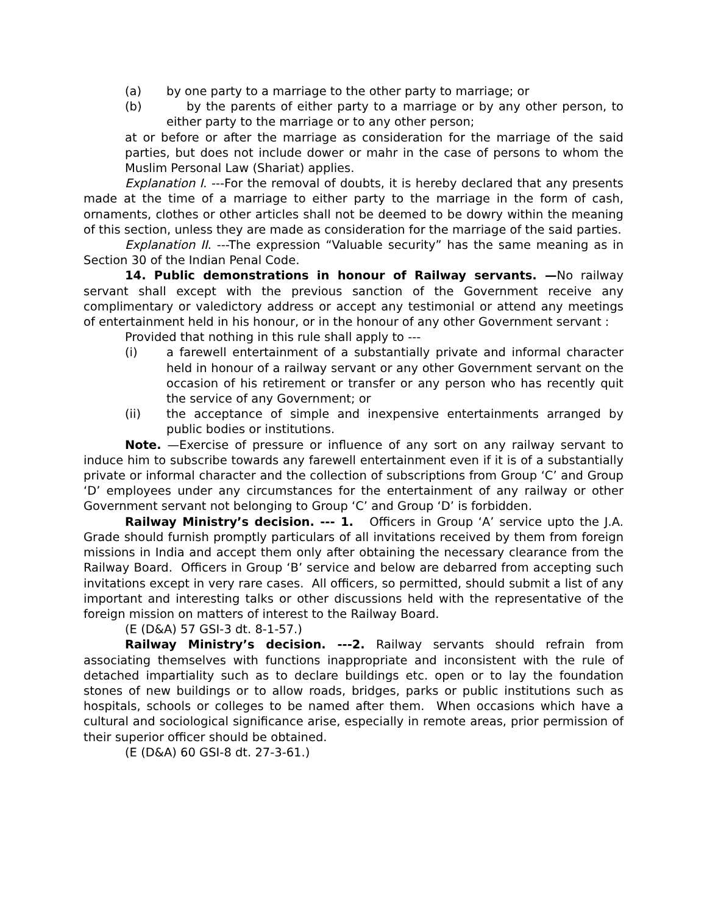(a) by one party to a marriage to the other party to marriage; or
(b) by the parents of either party to a marriage or by any other person, to either party to the marriage or to any other person;
at or before or after the marriage as consideration for the marriage of the said parties, but does not include dower or mahr in the case of persons to whom the Muslim Personal Law (Shariat) applies.
Explanation I. ---For the removal of doubts, it is hereby declared that any presents made at the time of a marriage to either party to the marriage in the form of cash, ornaments, clothes or other articles shall not be deemed to be dowry within the meaning of this section, unless they are made as consideration for the marriage of the said parties.
Explanation II. ---The expression “Valuable security” has the same meaning as in Section 30 of the Indian Penal Code.
14. Public demonstrations in honour of Railway servants. —No railway servant shall except with the previous sanction of the Government receive any complimentary or valedictory address or accept any testimonial or attend any meetings of entertainment held in his honour, or in the honour of any other Government servant :
Provided that nothing in this rule shall apply to ---
(i) a farewell entertainment of a substantially private and informal character held in honour of a railway servant or any other Government servant on the occasion of his retirement or transfer or any person who has recently quit the service of any Government; or
(ii) the acceptance of simple and inexpensive entertainments arranged by public bodies or institutions.
Note. —Exercise of pressure or influence of any sort on any railway servant to induce him to subscribe towards any farewell entertainment even if it is of a substantially private or informal character and the collection of subscriptions from Group ‘C’ and Group ‘D’ employees under any circumstances for the entertainment of any railway or other Government servant not belonging to Group ‘C’ and Group ‘D’ is forbidden.
Railway Ministry’s decision. --- 1. Officers in Group ‘A’ service upto the J.A. Grade should furnish promptly particulars of all invitations received by them from foreign missions in India and accept them only after obtaining the necessary clearance from the Railway Board. Officers in Group ‘B’ service and below are debarred from accepting such invitations except in very rare cases. All officers, so permitted, should submit a list of any important and interesting talks or other discussions held with the representative of the foreign mission on matters of interest to the Railway Board.
(E (D&A) 57 GSI-3 dt. 8-1-57.)
Railway Ministry’s decision. ---2. Railway servants should refrain from associating themselves with functions inappropriate and inconsistent with the rule of detached impartiality such as to declare buildings etc. open or to lay the foundation stones of new buildings or to allow roads, bridges, parks or public institutions such as hospitals, schools or colleges to be named after them. When occasions which have a cultural and sociological significance arise, especially in remote areas, prior permission of their superior officer should be obtained.
(E (D&A) 60 GSI-8 dt. 27-3-61.)